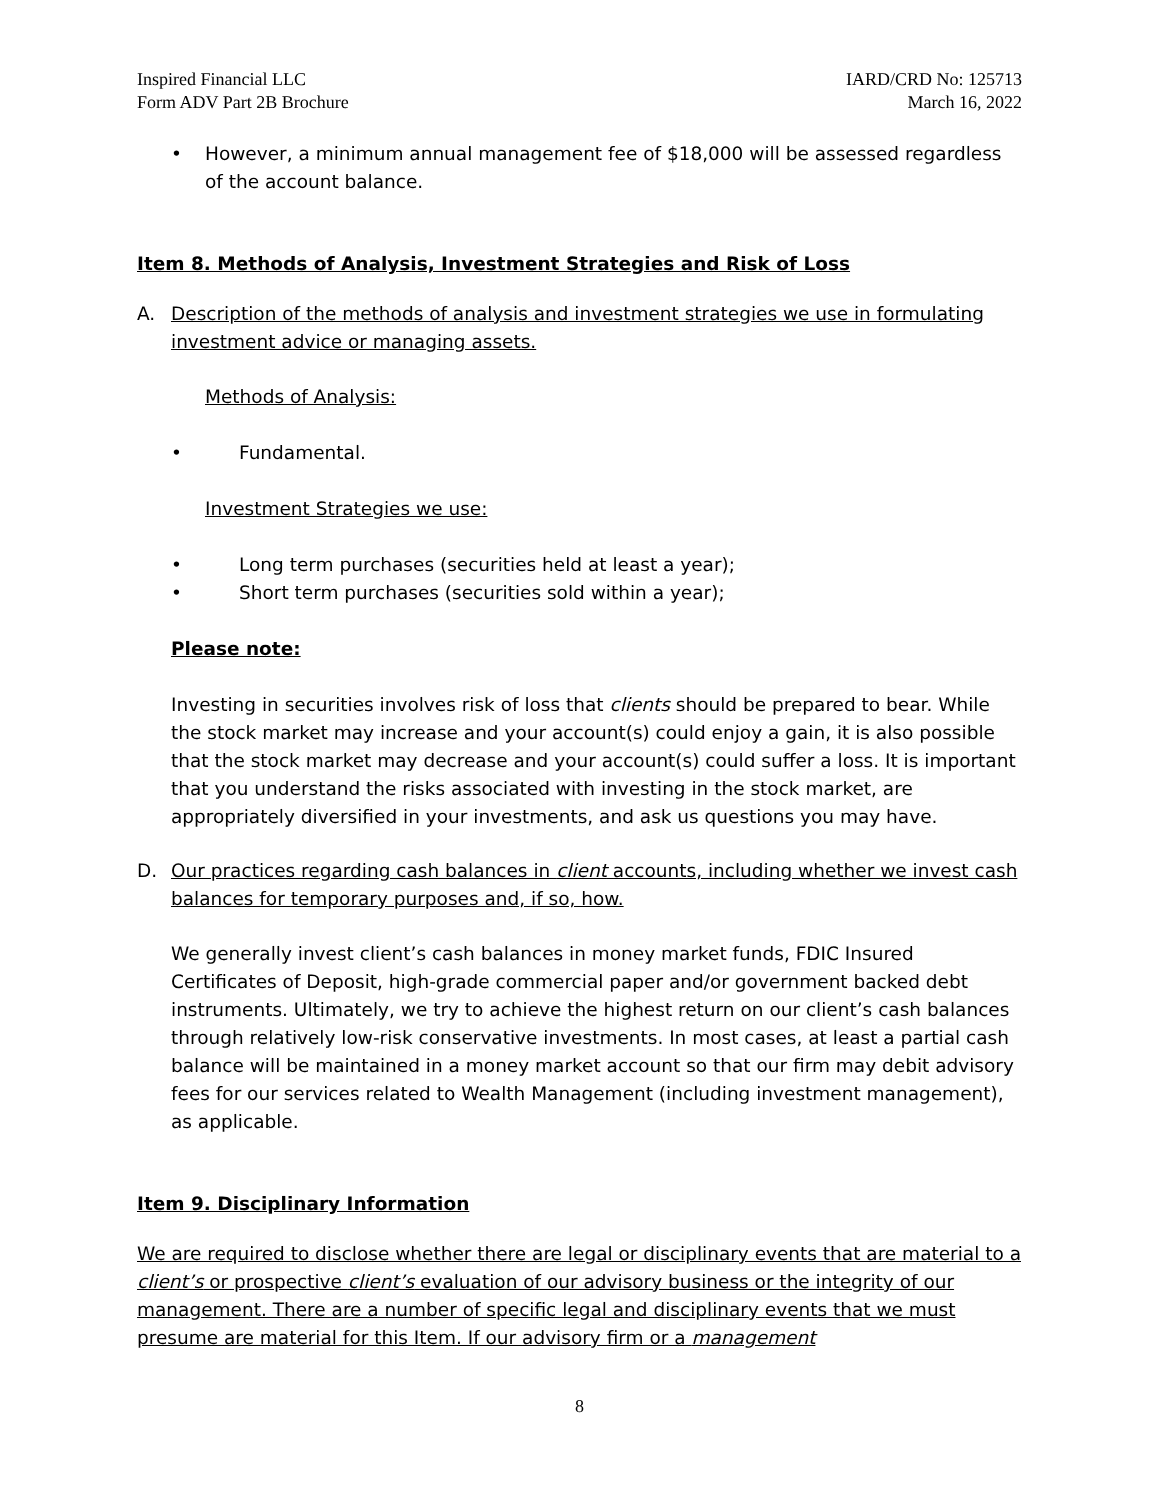Inspired Financial LLC
Form ADV Part 2B Brochure
IARD/CRD No: 125713
March 16, 2022
• However, a minimum annual management fee of $18,000 will be assessed regardless of the account balance.
Item 8. Methods of Analysis, Investment Strategies and Risk of Loss
A. Description of the methods of analysis and investment strategies we use in formulating investment advice or managing assets.
Methods of Analysis:
• Fundamental.
Investment Strategies we use:
• Long term purchases (securities held at least a year);
• Short term purchases (securities sold within a year);
Please note:
Investing in securities involves risk of loss that clients should be prepared to bear. While the stock market may increase and your account(s) could enjoy a gain, it is also possible that the stock market may decrease and your account(s) could suffer a loss. It is important that you understand the risks associated with investing in the stock market, are appropriately diversified in your investments, and ask us questions you may have.
D. Our practices regarding cash balances in client accounts, including whether we invest cash balances for temporary purposes and, if so, how.
We generally invest client’s cash balances in money market funds, FDIC Insured Certificates of Deposit, high-grade commercial paper and/or government backed debt instruments. Ultimately, we try to achieve the highest return on our client’s cash balances through relatively low-risk conservative investments. In most cases, at least a partial cash balance will be maintained in a money market account so that our firm may debit advisory fees for our services related to Wealth Management (including investment management), as applicable.
Item 9. Disciplinary Information
We are required to disclose whether there are legal or disciplinary events that are material to a client’s or prospective client’s evaluation of our advisory business or the integrity of our management. There are a number of specific legal and disciplinary events that we must presume are material for this Item. If our advisory firm or a management
8